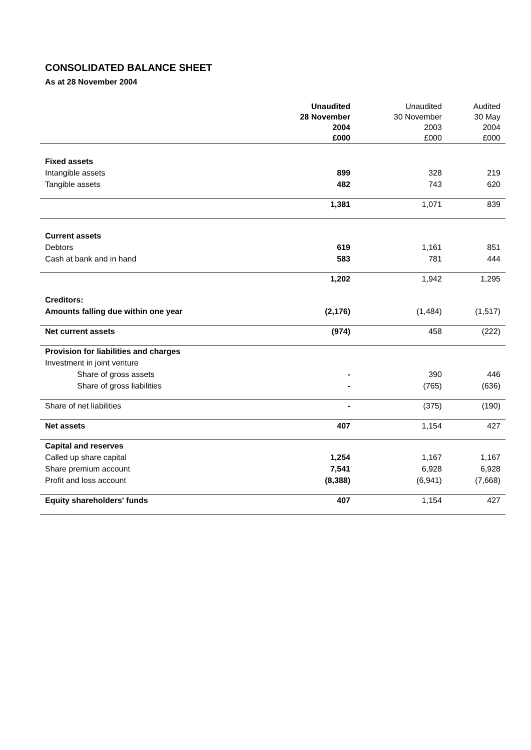CONSOLIDATED BALANCE SHEET
As at 28 November 2004
| | Unaudited 28 November 2004 £000 | Unaudited 30 November 2003 £000 | Audited 30 May 2004 £000 |
| --- | --- | --- | --- |
| Fixed assets | | | |
| Intangible assets | 899 | 328 | 219 |
| Tangible assets | 482 | 743 | 620 |
| | 1,381 | 1,071 | 839 |
| Current assets | | | |
| Debtors | 619 | 1,161 | 851 |
| Cash at bank and in hand | 583 | 781 | 444 |
| | 1,202 | 1,942 | 1,295 |
| Creditors: | | | |
| Amounts falling due within one year | (2,176) | (1,484) | (1,517) |
| Net current assets | (974) | 458 | (222) |
| Provision for liabilities and charges | | | |
| Investment in joint venture | | | |
| Share of gross assets | - | 390 | 446 |
| Share of gross liabilities | - | (765) | (636) |
| Share of net liabilities | - | (375) | (190) |
| Net assets | 407 | 1,154 | 427 |
| Capital and reserves | | | |
| Called up share capital | 1,254 | 1,167 | 1,167 |
| Share premium account | 7,541 | 6,928 | 6,928 |
| Profit and loss account | (8,388) | (6,941) | (7,668) |
| Equity shareholders' funds | 407 | 1,154 | 427 |